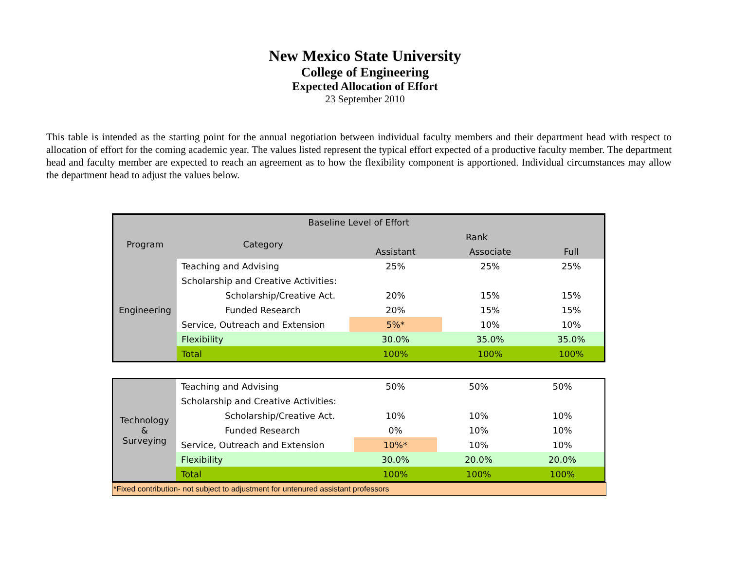New Mexico State University
College of Engineering
Expected Allocation of Effort
23 September 2010
This table is intended as the starting point for the annual negotiation between individual faculty members and their department head with respect to allocation of effort for the coming academic year. The values listed represent the typical effort expected of a productive faculty member. The department head and faculty member are expected to reach an agreement as to how the flexibility component is apportioned. Individual circumstances may allow the department head to adjust the values below.
| Baseline Level of Effort | | | | |
| --- | --- | --- | --- | --- |
| Program | Category | Rank | | |
| | | Assistant | Associate | Full |
| Engineering | Teaching and Advising | 25% | 25% | 25% |
| | Scholarship and Creative Activities: | | | |
| | Scholarship/Creative Act. | 20% | 15% | 15% |
| | Funded Research | 20% | 15% | 15% |
| | Service, Outreach and Extension | 5%* | 10% | 10% |
| | Flexibility | 30.0% | 35.0% | 35.0% |
| | Total | 100% | 100% | 100% |
| Technology & Surveying | Teaching and Advising | 50% | 50% | 50% |
| | Scholarship and Creative Activities: | | | |
| | Scholarship/Creative Act. | 10% | 10% | 10% |
| | Funded Research | 0% | 10% | 10% |
| | Service, Outreach and Extension | 10%* | 10% | 10% |
| | Flexibility | 30.0% | 20.0% | 20.0% |
| | Total | 100% | 100% | 100% |
*Fixed contribution- not subject to adjustment for untenured assistant professors